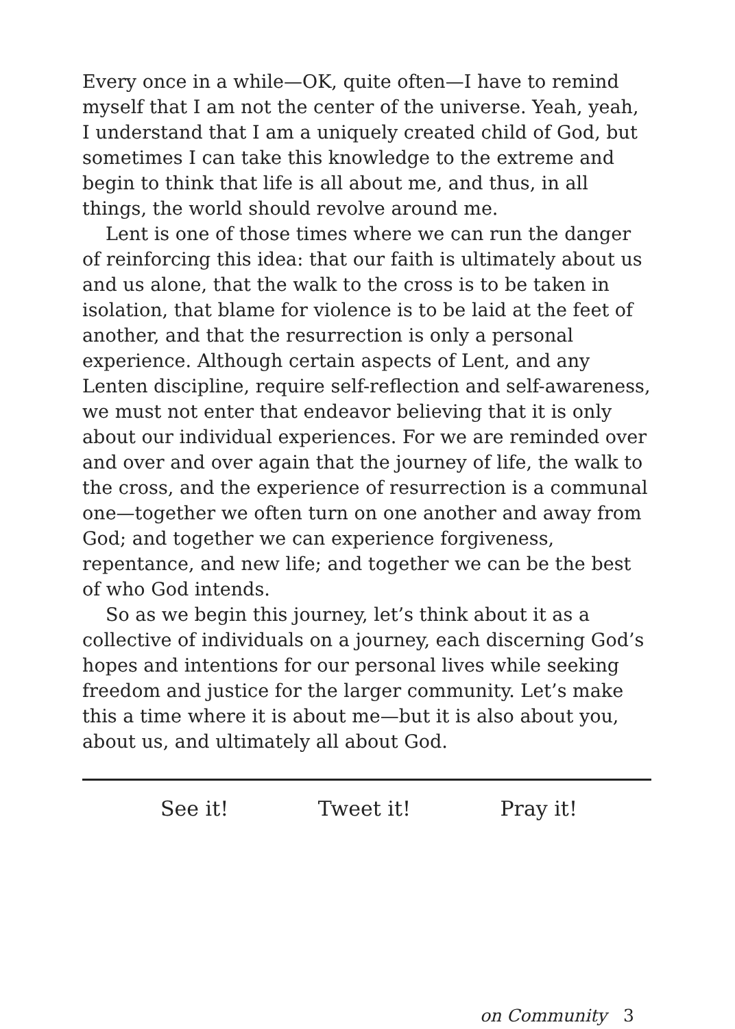Every once in a while—OK, quite often—I have to remind myself that I am not the center of the universe. Yeah, yeah, I understand that I am a uniquely created child of God, but sometimes I can take this knowledge to the extreme and begin to think that life is all about me, and thus, in all things, the world should revolve around me.
Lent is one of those times where we can run the danger of reinforcing this idea: that our faith is ultimately about us and us alone, that the walk to the cross is to be taken in isolation, that blame for violence is to be laid at the feet of another, and that the resurrection is only a personal experience. Although certain aspects of Lent, and any Lenten discipline, require self-reflection and self-awareness, we must not enter that endeavor believing that it is only about our individual experiences. For we are reminded over and over and over again that the journey of life, the walk to the cross, and the experience of resurrection is a communal one—together we often turn on one another and away from God; and together we can experience forgiveness, repentance, and new life; and together we can be the best of who God intends.
So as we begin this journey, let’s think about it as a collective of individuals on a journey, each discerning God’s hopes and intentions for our personal lives while seeking freedom and justice for the larger community. Let’s make this a time where it is about me—but it is also about you, about us, and ultimately all about God.
See it! Tweet it! Pray it!
on Community 3